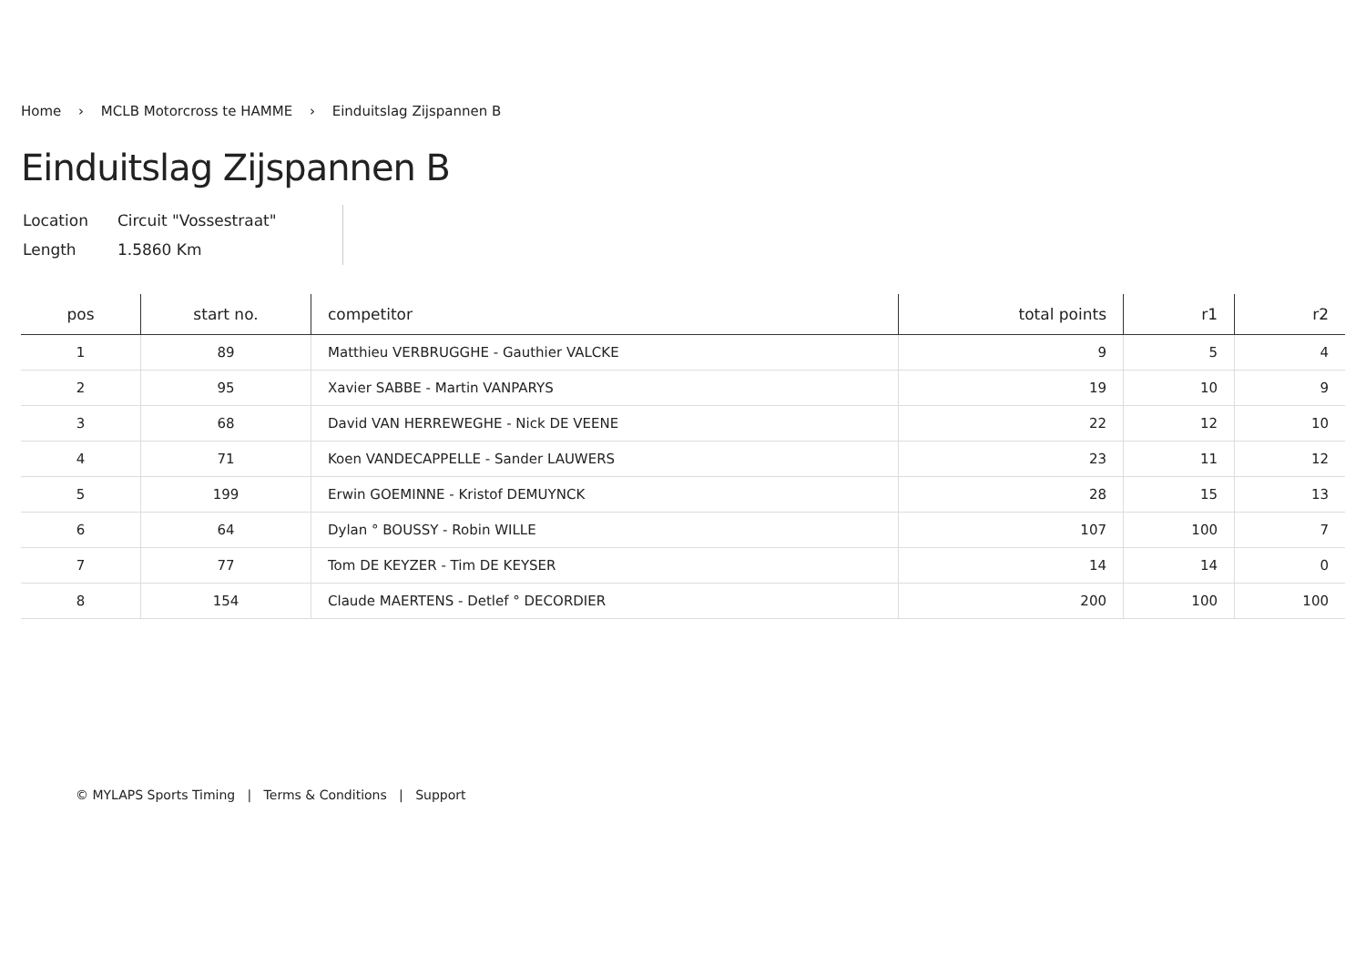Home › MCLB Motorcross te HAMME › Einduitslag Zijspannen B
Einduitslag Zijspannen B
| Location | Circuit "Vossestraat" |
| Length | 1.5860 Km |
| pos | start no. | competitor | total points | r1 | r2 |
| --- | --- | --- | --- | --- | --- |
| 1 | 89 | Matthieu VERBRUGGHE - Gauthier VALCKE | 9 | 5 | 4 |
| 2 | 95 | Xavier SABBE - Martin VANPARYS | 19 | 10 | 9 |
| 3 | 68 | David VAN HERREWEGHE - Nick DE VEENE | 22 | 12 | 10 |
| 4 | 71 | Koen VANDECAPPELLE - Sander LAUWERS | 23 | 11 | 12 |
| 5 | 199 | Erwin GOEMINNE - Kristof DEMUYNCK | 28 | 15 | 13 |
| 6 | 64 | Dylan ° BOUSSY - Robin WILLE | 107 | 100 | 7 |
| 7 | 77 | Tom DE KEYZER - Tim DE KEYSER | 14 | 14 | 0 |
| 8 | 154 | Claude MAERTENS - Detlef ° DECORDIER | 200 | 100 | 100 |
© MYLAPS Sports Timing | Terms & Conditions | Support